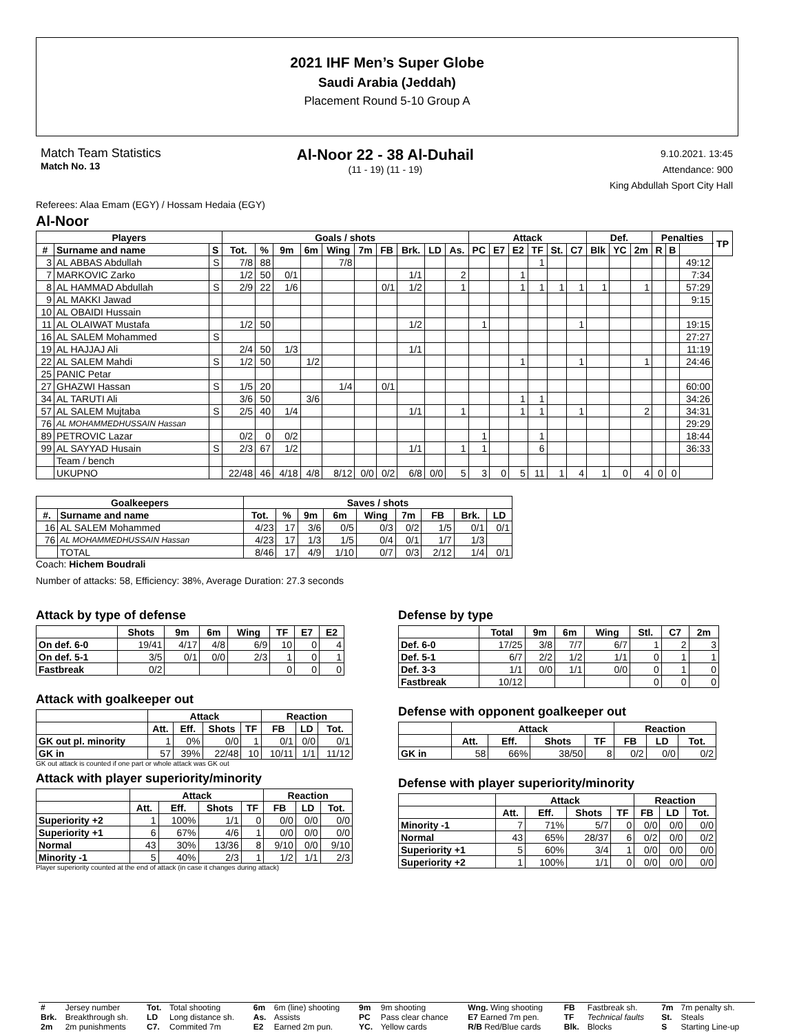2021 IHF Men’s Super Globe
Saudi Arabia (Jeddah)
Placement Round 5-10 Group A
Match Team Statistics
Match No. 13
Al-Noor 22 - 38 Al-Duhail
(11 - 19) (11 - 19)
9.10.2021. 13:45
Attendance: 900
King Abdullah Sport City Hall
Referees: Alaa Emam (EGY) / Hossam Hedaia (EGY)
Al-Noor
| Players | | | Goals / shots | | | | | | | | | | Attack | | | | | | Def. | | | Penalties | | | TP |
| --- | --- | --- | --- | --- | --- | --- | --- | --- | --- | --- | --- | --- | --- | --- | --- | --- | --- | --- | --- | --- | --- | --- | --- | --- | --- |
| # | Surname and name | S | Tot. | % | 9m | 6m | Wing | 7m | FB | Brk. | LD | As. | PC | E7 | E2 | TF | St. | C7 | Blk | YC | 2m | R | B | | |
| 3 | AL ABBAS Abdullah | S | 7/8 | 88 | | | 7/8 | | | | | | | | | 1 | | | | | | | | 49:12 | |
| 7 | MARKOVIC Zarko | | 1/2 | 50 | 0/1 | | | | | 1/1 | | 2 | | | 1 | | | | | | | | | 7:34 | |
| 8 | AL HAMMAD Abdullah | S | 2/9 | 22 | 1/6 | | | | 0/1 | 1/2 | | 1 | | | 1 | 1 | 1 | 1 | 1 | | 1 | | | 57:29 | |
| 9 | AL MAKKI Jawad | | | | | | | | | | | | | | | | | | | | | | | 9:15 | |
| 10 | AL OBAIDI Hussain | | | | | | | | | | | | | | | | | | | | | | | | |
| 11 | AL OLAIWAT Mustafa | | 1/2 | 50 | | | | | | 1/2 | | | 1 | | | | | 1 | | | | | | 19:15 | |
| 16 | AL SALEM Mohammed | S | | | | | | | | | | | | | | | | | | | | | | 27:27 | |
| 19 | AL HAJJAJ Ali | | 2/4 | 50 | 1/3 | | | | | 1/1 | | | | | | | | | | | | | | 11:19 | |
| 22 | AL SALEM Mahdi | S | 1/2 | 50 | | 1/2 | | | | | | | | | 1 | | | 1 | | | 1 | | | 24:46 | |
| 25 | PANIC Petar | | | | | | | | | | | | | | | | | | | | | | | | |
| 27 | GHAZWI Hassan | S | 1/5 | 20 | | | 1/4 | | 0/1 | | | | | | | | | | | | | | | 60:00 | |
| 34 | AL TARUTI Ali | | 3/6 | 50 | | 3/6 | | | | | | | | | 1 | 1 | | | | | | | | 34:26 | |
| 57 | AL SALEM Mujtaba | S | 2/5 | 40 | 1/4 | | | | | 1/1 | | 1 | | | 1 | 1 | | 1 | | | 2 | | | 34:31 | |
| 76 | AL MOHAMMEDHUSSAIN Hassan | | | | | | | | | | | | | | | | | | | | | | | 29:29 | |
| 89 | PETROVIC Lazar | | 0/2 | 0 | 0/2 | | | | | | | | 1 | | | 1 | | | | | | | | 18:44 | |
| 99 | AL SAYYAD Husain | S | 2/3 | 67 | 1/2 | | | | | 1/1 | | 1 | 1 | | | 6 | | | | | | | | 36:33 | |
| | Team / bench | | | | | | | | | | | | | | | | | | | | | | | | |
| | UKUPNO | | 22/48 | 46 | 4/18 | 4/8 | 8/12 | 0/0 | 0/2 | 6/8 | 0/0 | 5 | 3 | 0 | 5 | 11 | 1 | 4 | 1 | 0 | 4 | 0 | 0 | | |
| Goalkeepers | | Saves / shots | | | | | | | | |
| --- | --- | --- | --- | --- | --- | --- | --- | --- | --- | --- |
| #. | Surname and name | Tot. | % | 9m | 6m | Wing | 7m | FB | Brk. | LD |
| 16 | AL SALEM Mohammed | 4/23 | 17 | 3/6 | 0/5 | 0/3 | 0/2 | 1/5 | 0/1 | 0/1 |
| 76 | AL MOHAMMEDHUSSAIN Hassan | 4/23 | 17 | 1/3 | 1/5 | 0/4 | 0/1 | 1/7 | 1/3 | |
| | TOTAL | 8/46 | 17 | 4/9 | 1/10 | 0/7 | 0/3 | 2/12 | 1/4 | 0/1 |
Coach: Hichem Boudrali
Number of attacks: 58, Efficiency: 38%, Average Duration: 27.3 seconds
Attack by type of defense
| | Shots | 9m | 6m | Wing | TF | E7 | E2 |
| --- | --- | --- | --- | --- | --- | --- | --- |
| On def. 6-0 | 19/41 | 4/17 | 4/8 | 6/9 | 10 | 0 | 4 |
| On def. 5-1 | 3/5 | 0/1 | 0/0 | 2/3 | 1 | 0 | 1 |
| Fastbreak | 0/2 | | | | 0 | 0 | 0 |
Attack with goalkeeper out
| | Attack | | | | Reaction | | |
| --- | --- | --- | --- | --- | --- | --- | --- |
| | Att. | Eff. | Shots | TF | FB | LD | Tot. |
| GK out pl. minority | 1 | 0% | 0/0 | 1 | 0/1 | 0/0 | 0/1 |
| GK in | 57 | 39% | 22/48 | 10 | 10/11 | 1/1 | 11/12 |
GK out attack is counted if one part or whole attack was GK out
Attack with player superiority/minority
| | Attack | | | | Reaction | | |
| --- | --- | --- | --- | --- | --- | --- | --- |
| | Att. | Eff. | Shots | TF | FB | LD | Tot. |
| Superiority +2 | 1 | 100% | 1/1 | 0 | 0/0 | 0/0 | 0/0 |
| Superiority +1 | 6 | 67% | 4/6 | 1 | 0/0 | 0/0 | 0/0 |
| Normal | 43 | 30% | 13/36 | 8 | 9/10 | 0/0 | 9/10 |
| Minority -1 | 5 | 40% | 2/3 | 1 | 1/2 | 1/1 | 2/3 |
Player superiority counted at the end of attack (in case it changes during attack)
Defense by type
| | Total | 9m | 6m | Wing | Stl. | C7 | 2m |
| --- | --- | --- | --- | --- | --- | --- | --- |
| Def. 6-0 | 17/25 | 3/8 | 7/7 | 6/7 | 1 | 2 | 3 |
| Def. 5-1 | 6/7 | 2/2 | 1/2 | 1/1 | 0 | 1 | 1 |
| Def. 3-3 | 1/1 | 0/0 | 1/1 | 0/0 | 0 | 1 | 0 |
| Fastbreak | 10/12 | | | | 0 | 0 | 0 |
Defense with opponent goalkeeper out
| | Attack | | | | Reaction | | |
| --- | --- | --- | --- | --- | --- | --- | --- |
| | Att. | Eff. | Shots | TF | FB | LD | Tot. |
| GK in | 58 | 66% | 38/50 | 8 | 0/2 | 0/0 | 0/2 |
Defense with player superiority/minority
| | Attack | | | | Reaction | | |
| --- | --- | --- | --- | --- | --- | --- | --- |
| | Att. | Eff. | Shots | TF | FB | LD | Tot. |
| Minority -1 | 7 | 71% | 5/7 | 0 | 0/0 | 0/0 | 0/0 |
| Normal | 43 | 65% | 28/37 | 6 | 0/2 | 0/0 | 0/2 |
| Superiority +1 | 5 | 60% | 3/4 | 1 | 0/0 | 0/0 | 0/0 |
| Superiority +2 | 1 | 100% | 1/1 | 0 | 0/0 | 0/0 | 0/0 |
| # | Jersey number | Tot. | Total shooting | 6m | 6m (line) shooting | 9m | 9m shooting | Wng. Wing shooting | FB | Fastbreak sh. | 7m | 7m penalty sh. |
| Brk. | Breakthrough sh. | LD | Long distance sh. | As. | Assists | PC | Pass clear chance | E7 Earned 7m pen. | TF | Technical faults | St. | Steals |
| 2m | 2m punishments | C7. | Commited 7m | E2 | Earned 2m pun. | YC. | Yellow cards | R/B Red/Blue cards | Blk. | Blocks | S | Starting Line-up |